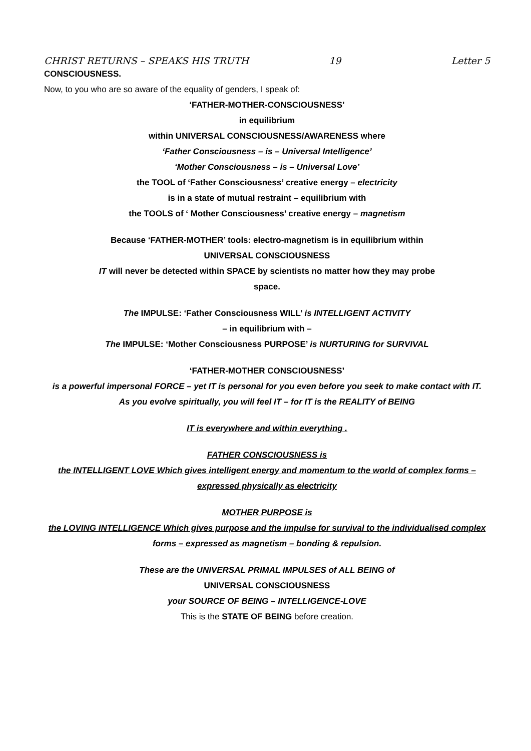CHRIST RETURNS – SPEAKS HIS TRUTH 19 Letter 5
CONSCIOUSNESS.
Now, to you who are so aware of the equality of genders, I speak of:
‘FATHER-MOTHER-CONSCIOUSNESS’
in equilibrium
within UNIVERSAL CONSCIOUSNESS/AWARENESS where
‘Father Consciousness – is – Universal Intelligence’
‘Mother Consciousness – is – Universal Love’
the TOOL of ‘Father Consciousness’ creative energy – electricity
is in a state of mutual restraint – equilibrium with
the TOOLS of ‘ Mother Consciousness’ creative energy – magnetism
Because ‘FATHER-MOTHER’ tools: electro-magnetism is in equilibrium within
UNIVERSAL CONSCIOUSNESS
IT will never be detected within SPACE by scientists no matter how they may probe
space.
The IMPULSE: ‘Father Consciousness WILL’ is INTELLIGENT ACTIVITY
– in equilibrium with –
The IMPULSE: ‘Mother Consciousness PURPOSE’ is NURTURING for SURVIVAL
‘FATHER-MOTHER CONSCIOUSNESS’
is a powerful impersonal FORCE – yet IT is personal for you even before you seek to make contact with IT.
As you evolve spiritually, you will feel IT – for IT is the REALITY of BEING
IT is everywhere and within everything .
FATHER CONSCIOUSNESS is
the INTELLIGENT LOVE Which gives intelligent energy and momentum to the world of complex forms – expressed physically as electricity
MOTHER PURPOSE is
the LOVING INTELLIGENCE Which gives purpose and the impulse for survival to the individualised complex forms – expressed as magnetism – bonding & repulsion.
These are the UNIVERSAL PRIMAL IMPULSES of ALL BEING of
UNIVERSAL CONSCIOUSNESS
your SOURCE OF BEING – INTELLIGENCE-LOVE
This is the STATE OF BEING before creation.